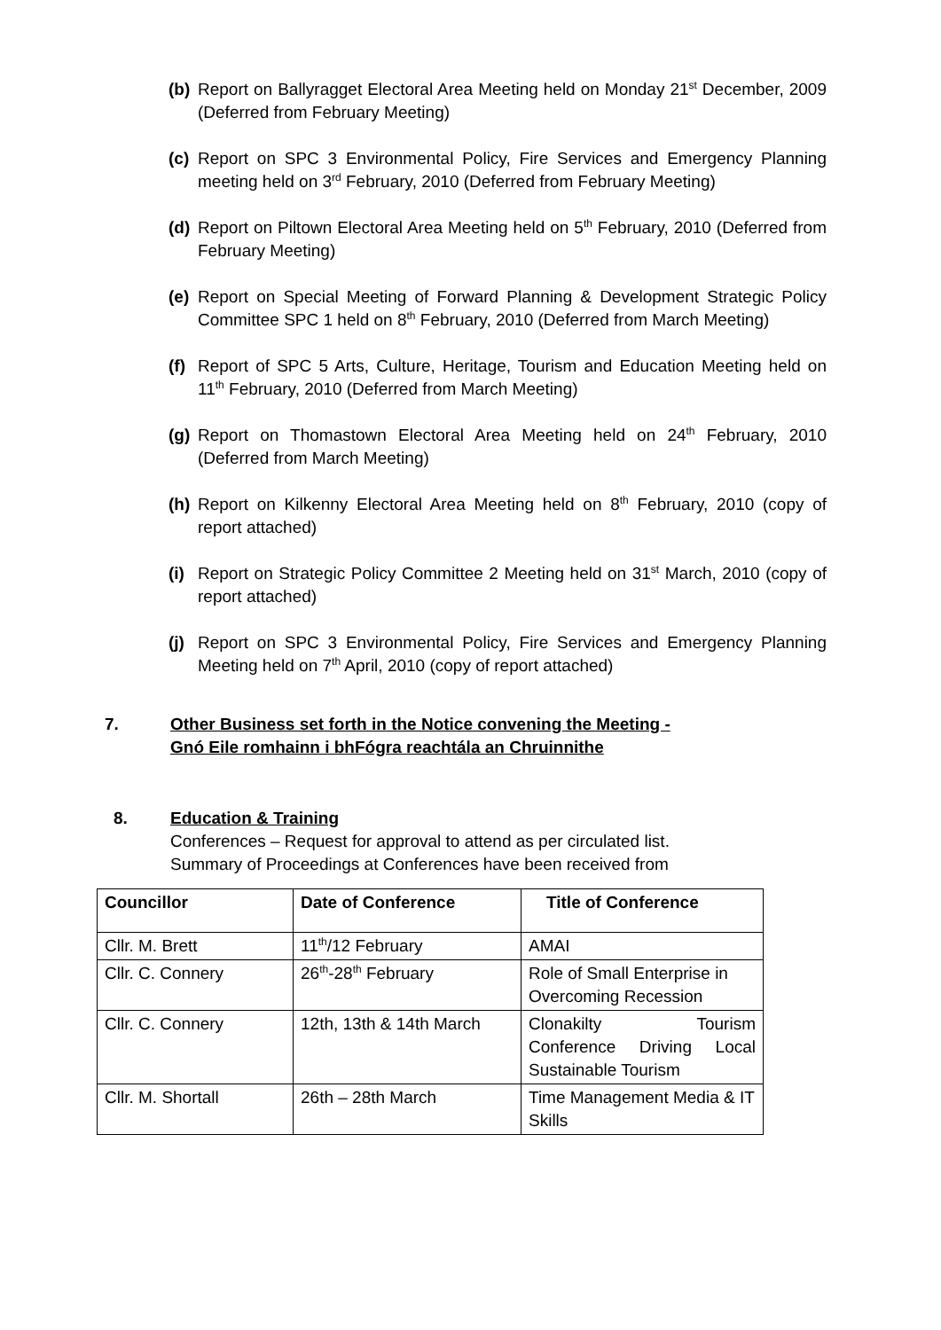(b) Report on Ballyragget Electoral Area Meeting held on Monday 21<sup>st</sup> December, 2009 (Deferred from February Meeting)
(c) Report on SPC 3 Environmental Policy, Fire Services and Emergency Planning meeting held on 3<sup>rd</sup> February, 2010 (Deferred from February Meeting)
(d) Report on Piltown Electoral Area Meeting held on 5<sup>th</sup> February, 2010 (Deferred from February Meeting)
(e) Report on Special Meeting of Forward Planning & Development Strategic Policy Committee SPC 1 held on 8<sup>th</sup> February, 2010 (Deferred from March Meeting)
(f) Report of SPC 5 Arts, Culture, Heritage, Tourism and Education Meeting held on 11<sup>th</sup> February, 2010 (Deferred from March Meeting)
(g) Report on Thomastown Electoral Area Meeting held on 24<sup>th</sup> February, 2010 (Deferred from March Meeting)
(h) Report on Kilkenny Electoral Area Meeting held on 8<sup>th</sup> February, 2010 (copy of report attached)
(i) Report on Strategic Policy Committee 2 Meeting held on 31<sup>st</sup> March, 2010 (copy of report attached)
(j) Report on SPC 3 Environmental Policy, Fire Services and Emergency Planning Meeting held on 7<sup>th</sup> April, 2010 (copy of report attached)
7. Other Business set forth in the Notice convening the Meeting -
Gnó Eile romhainn i bhFógra reachtála an Chruinnithe
8. Education & Training
Conferences – Request for approval to attend as per circulated list.
Summary of Proceedings at Conferences have been received from
| Councillor | Date of Conference | Title of Conference |
| --- | --- | --- |
| Cllr. M. Brett | 11<sup>th</sup>/12 February | AMAI |
| Cllr. C. Connery | 26<sup>th</sup>-28<sup>th</sup> February | Role of Small Enterprise in Overcoming Recession |
| Cllr. C. Connery | 12th, 13th & 14th March | Clonakilty Tourism Conference Driving Local Sustainable Tourism |
| Cllr. M. Shortall | 26th – 28th March | Time Management Media & IT Skills |